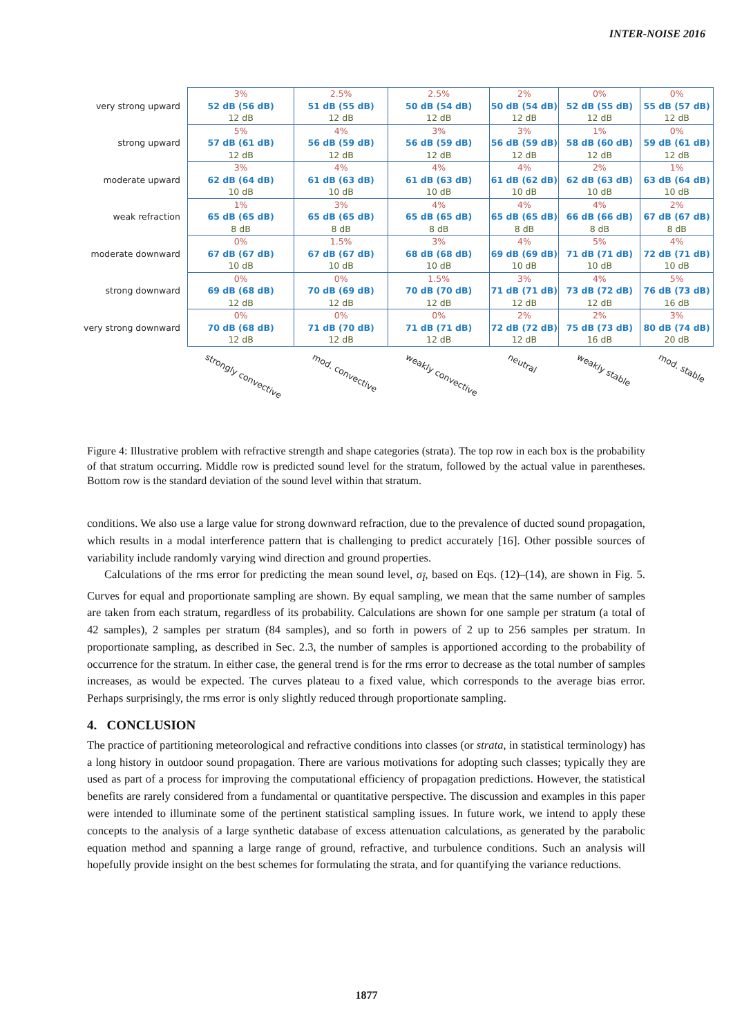INTER-NOISE 2016
| very strong upward | 3% 52 dB (56 dB) 12 dB | 2.5% 51 dB (55 dB) 12 dB | 2.5% 50 dB (54 dB) 12 dB | 2% 50 dB (54 dB) 12 dB | 0% 52 dB (55 dB) 12 dB | 0% 55 dB (57 dB) 12 dB |
| strong upward | 5% 57 dB (61 dB) 12 dB | 4% 56 dB (59 dB) 12 dB | 3% 56 dB (59 dB) 12 dB | 3% 56 dB (59 dB) 12 dB | 1% 58 dB (60 dB) 12 dB | 0% 59 dB (61 dB) 12 dB |
| moderate upward | 3% 62 dB (64 dB) 10 dB | 4% 61 dB (63 dB) 10 dB | 4% 61 dB (63 dB) 10 dB | 4% 61 dB (62 dB) 10 dB | 2% 62 dB (63 dB) 10 dB | 1% 63 dB (64 dB) 10 dB |
| weak refraction | 1% 65 dB (65 dB) 8 dB | 3% 65 dB (65 dB) 8 dB | 4% 65 dB (65 dB) 8 dB | 4% 65 dB (65 dB) 8 dB | 4% 66 dB (66 dB) 8 dB | 2% 67 dB (67 dB) 8 dB |
| moderate downward | 0% 67 dB (67 dB) 10 dB | 1.5% 67 dB (67 dB) 10 dB | 3% 68 dB (68 dB) 10 dB | 4% 69 dB (69 dB) 10 dB | 5% 71 dB (71 dB) 10 dB | 4% 72 dB (71 dB) 10 dB |
| strong downward | 0% 69 dB (68 dB) 12 dB | 0% 70 dB (69 dB) 12 dB | 1.5% 70 dB (70 dB) 12 dB | 3% 71 dB (71 dB) 12 dB | 4% 73 dB (72 dB) 12 dB | 5% 76 dB (73 dB) 16 dB |
| very strong downward | 0% 70 dB (68 dB) 12 dB | 0% 71 dB (70 dB) 12 dB | 0% 71 dB (71 dB) 12 dB | 2% 72 dB (72 dB) 12 dB | 2% 75 dB (73 dB) 16 dB | 3% 80 dB (74 dB) 20 dB |
| | strongly convective | mod. convective | weakly convective | neutral | weakly stable | mod. stable |
Figure 4: Illustrative problem with refractive strength and shape categories (strata). The top row in each box is the probability of that stratum occurring. Middle row is predicted sound level for the stratum, followed by the actual value in parentheses. Bottom row is the standard deviation of the sound level within that stratum.
conditions. We also use a large value for strong downward refraction, due to the prevalence of ducted sound propagation, which results in a modal interference pattern that is challenging to predict accurately [16]. Other possible sources of variability include randomly varying wind direction and ground properties.
Calculations of the rms error for predicting the mean sound level, σ<sub>Î</sub>, based on Eqs. (12)–(14), are shown in Fig. 5. Curves for equal and proportionate sampling are shown. By equal sampling, we mean that the same number of samples are taken from each stratum, regardless of its probability. Calculations are shown for one sample per stratum (a total of 42 samples), 2 samples per stratum (84 samples), and so forth in powers of 2 up to 256 samples per stratum. In proportionate sampling, as described in Sec. 2.3, the number of samples is apportioned according to the probability of occurrence for the stratum. In either case, the general trend is for the rms error to decrease as the total number of samples increases, as would be expected. The curves plateau to a fixed value, which corresponds to the average bias error. Perhaps surprisingly, the rms error is only slightly reduced through proportionate sampling.
4. CONCLUSION
The practice of partitioning meteorological and refractive conditions into classes (or strata, in statistical terminology) has a long history in outdoor sound propagation. There are various motivations for adopting such classes; typically they are used as part of a process for improving the computational efficiency of propagation predictions. However, the statistical benefits are rarely considered from a fundamental or quantitative perspective. The discussion and examples in this paper were intended to illuminate some of the pertinent statistical sampling issues. In future work, we intend to apply these concepts to the analysis of a large synthetic database of excess attenuation calculations, as generated by the parabolic equation method and spanning a large range of ground, refractive, and turbulence conditions. Such an analysis will hopefully provide insight on the best schemes for formulating the strata, and for quantifying the variance reductions.
1877